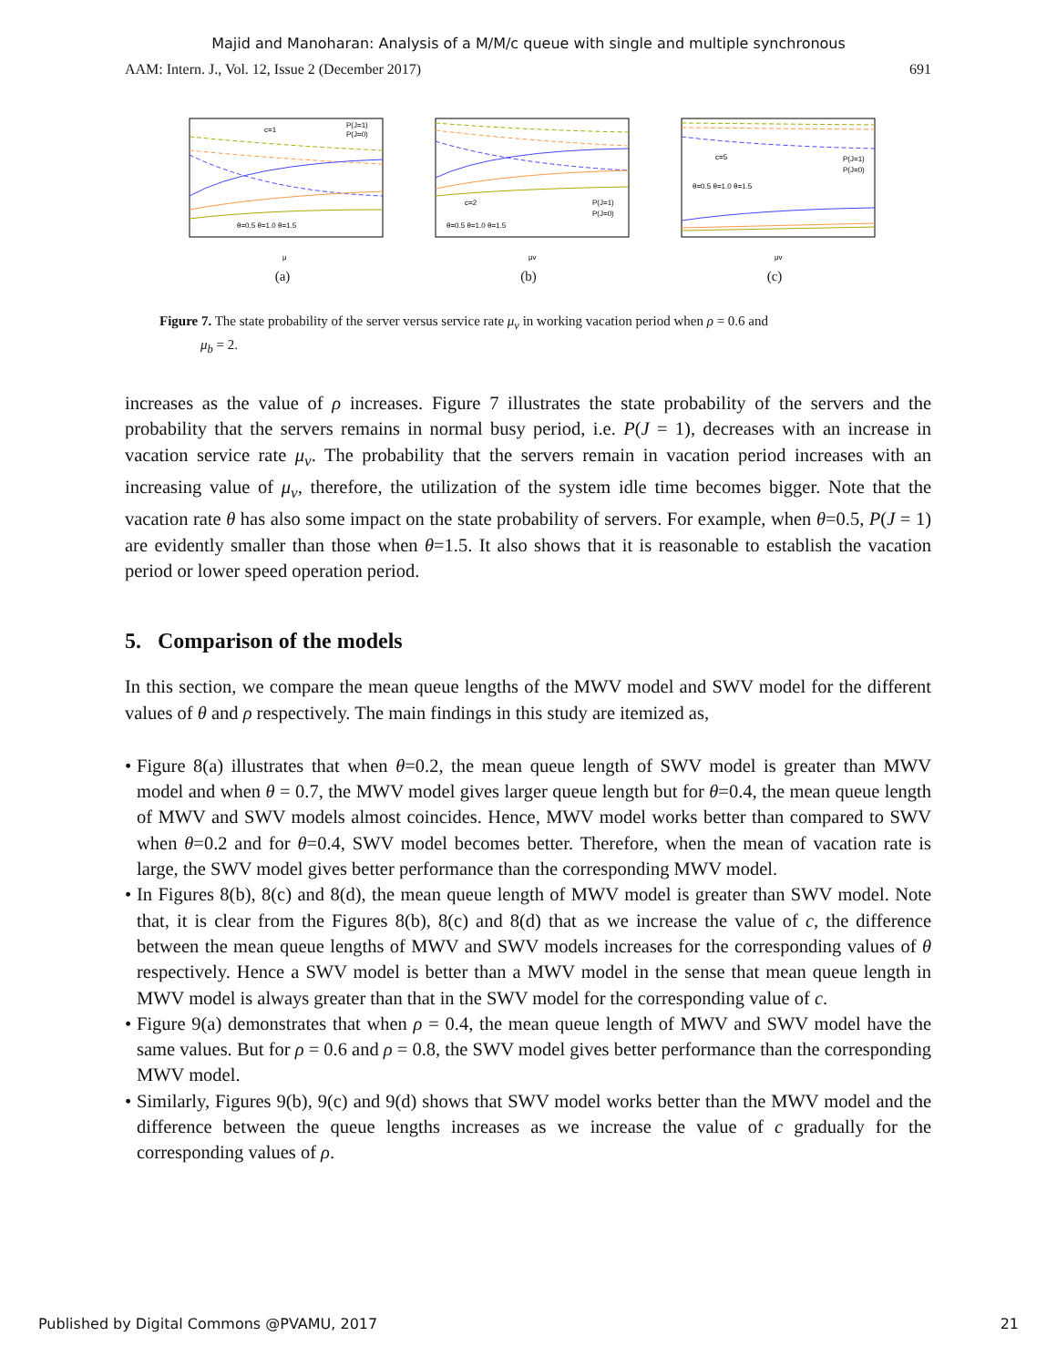Majid and Manoharan: Analysis of a M/M/c queue with single and multiple synchronous
AAM: Intern. J., Vol. 12, Issue 2 (December 2017) 691
c=1
P(J=1)
P(J=0)
θ=0.5 θ=1.0 θ=1.5
μ
(a)
c=2
P(J=1)
P(J=0)
θ=0.5 θ=1.0 θ=1.5
μv
(b)
c=5
P(J=1)
P(J=0)
θ=0.5 θ=1.0 θ=1.5
μv
(c)
Figure 7. The state probability of the server versus service rate μ<sub>v</sub> in working vacation period when ρ = 0.6 and
μ<sub>b</sub> = 2.
increases as the value of ρ increases. Figure 7 illustrates the state probability of the servers and the probability that the servers remains in normal busy period, i.e. P(J = 1), decreases with an increase in vacation service rate μ<sub>v</sub>. The probability that the servers remain in vacation period increases with an increasing value of μ<sub>v</sub>, therefore, the utilization of the system idle time becomes bigger. Note that the vacation rate θ has also some impact on the state probability of servers. For example, when θ=0.5, P(J = 1) are evidently smaller than those when θ=1.5. It also shows that it is reasonable to establish the vacation period or lower speed operation period.
5. Comparison of the models
In this section, we compare the mean queue lengths of the MWV model and SWV model for the different values of θ and ρ respectively. The main findings in this study are itemized as,
• Figure 8(a) illustrates that when θ=0.2, the mean queue length of SWV model is greater than MWV model and when θ = 0.7, the MWV model gives larger queue length but for θ=0.4, the mean queue length of MWV and SWV models almost coincides. Hence, MWV model works better than compared to SWV when θ=0.2 and for θ=0.4, SWV model becomes better. Therefore, when the mean of vacation rate is large, the SWV model gives better performance than the corresponding MWV model.
• In Figures 8(b), 8(c) and 8(d), the mean queue length of MWV model is greater than SWV model. Note that, it is clear from the Figures 8(b), 8(c) and 8(d) that as we increase the value of c, the difference between the mean queue lengths of MWV and SWV models increases for the corresponding values of θ respectively. Hence a SWV model is better than a MWV model in the sense that mean queue length in MWV model is always greater than that in the SWV model for the corresponding value of c.
• Figure 9(a) demonstrates that when ρ = 0.4, the mean queue length of MWV and SWV model have the same values. But for ρ = 0.6 and ρ = 0.8, the SWV model gives better performance than the corresponding MWV model.
• Similarly, Figures 9(b), 9(c) and 9(d) shows that SWV model works better than the MWV model and the difference between the queue lengths increases as we increase the value of c gradually for the corresponding values of ρ.
Published by Digital Commons @PVAMU, 2017 21